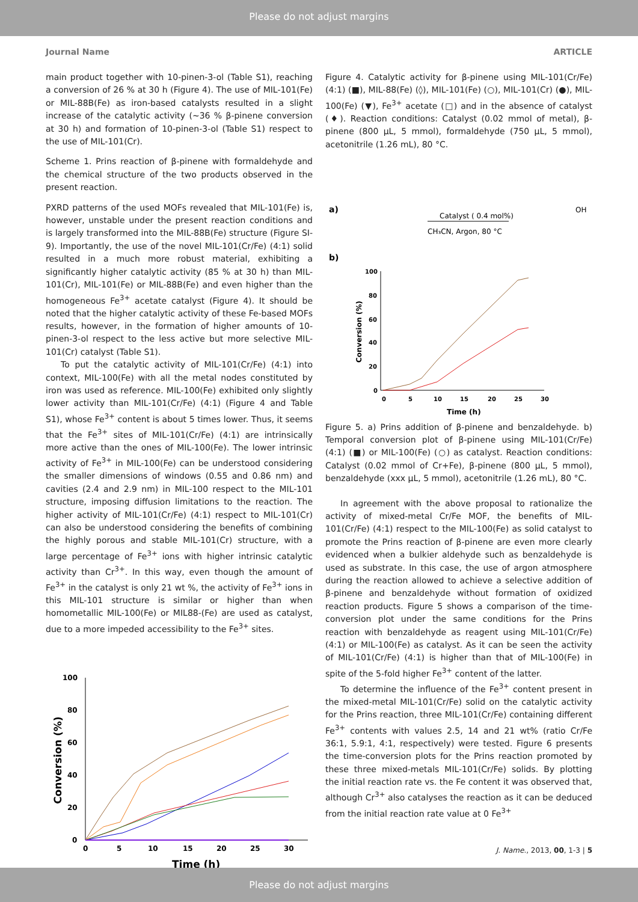Please do not adjust margins
Journal Name ARTICLE
main product together with 10-pinen-3-ol (Table S1), reaching a conversion of 26 % at 30 h (Figure 4). The use of MIL-101(Fe) or MIL-88B(Fe) as iron-based catalysts resulted in a slight increase of the catalytic activity (~36 % β-pinene conversion at 30 h) and formation of 10-pinen-3-ol (Table S1) respect to the use of MIL-101(Cr).
Scheme 1. Prins reaction of β-pinene with formaldehyde and the chemical structure of the two products observed in the present reaction.
PXRD patterns of the used MOFs revealed that MIL-101(Fe) is, however, unstable under the present reaction conditions and is largely transformed into the MIL-88B(Fe) structure (Figure SI-9). Importantly, the use of the novel MIL-101(Cr/Fe) (4:1) solid resulted in a much more robust material, exhibiting a significantly higher catalytic activity (85 % at 30 h) than MIL-101(Cr), MIL-101(Fe) or MIL-88B(Fe) and even higher than the homogeneous Fe<sup>3+</sup> acetate catalyst (Figure 4). It should be noted that the higher catalytic activity of these Fe-based MOFs results, however, in the formation of higher amounts of 10-pinen-3-ol respect to the less active but more selective MIL-101(Cr) catalyst (Table S1).
To put the catalytic activity of MIL-101(Cr/Fe) (4:1) into context, MIL-100(Fe) with all the metal nodes constituted by iron was used as reference. MIL-100(Fe) exhibited only slightly lower activity than MIL-101(Cr/Fe) (4:1) (Figure 4 and Table S1), whose Fe<sup>3+</sup> content is about 5 times lower. Thus, it seems that the Fe<sup>3+</sup> sites of MIL-101(Cr/Fe) (4:1) are intrinsically more active than the ones of MIL-100(Fe). The lower intrinsic activity of Fe<sup>3+</sup> in MIL-100(Fe) can be understood considering the smaller dimensions of windows (0.55 and 0.86 nm) and cavities (2.4 and 2.9 nm) in MIL-100 respect to the MIL-101 structure, imposing diffusion limitations to the reaction. The higher activity of MIL-101(Cr/Fe) (4:1) respect to MIL-101(Cr) can also be understood considering the benefits of combining the highly porous and stable MIL-101(Cr) structure, with a large percentage of Fe<sup>3+</sup> ions with higher intrinsic catalytic activity than Cr<sup>3+</sup>. In this way, even though the amount of Fe<sup>3+</sup> in the catalyst is only 21 wt %, the activity of Fe<sup>3+</sup> ions in this MIL-101 structure is similar or higher than when homometallic MIL-100(Fe) or MIL88-(Fe) are used as catalyst, due to a more impeded accessibility to the Fe<sup>3+</sup> sites.
100
80
60
40
20
0
0
5
10
15
20
25
30
Time (h)
Conversion (%)
Figure 4. Catalytic activity for β-pinene using MIL-101(Cr/Fe) (4:1) (■), MIL-88(Fe) (◊), MIL-101(Fe) (○), MIL-101(Cr) (●), MIL-100(Fe) (▼), Fe<sup>3+</sup> acetate (□) and in the absence of catalyst (♦). Reaction conditions: Catalyst (0.02 mmol of metal), β-pinene (800 µL, 5 mmol), formaldehyde (750 µL, 5 mmol), acetonitrile (1.26 mL), 80 °C.
a)
Catalyst ( 0.4 mol%)
CH₃CN, Argon, 80 °C
OH
b)
100
80
60
40
20
0
0
5
10
15
20
25
30
Time (h)
Conversion (%)
Figure 5. a) Prins addition of β-pinene and benzaldehyde. b) Temporal conversion plot of β-pinene using MIL-101(Cr/Fe) (4:1) (■) or MIL-100(Fe) (○) as catalyst. Reaction conditions: Catalyst (0.02 mmol of Cr+Fe), β-pinene (800 µL, 5 mmol), benzaldehyde (xxx µL, 5 mmol), acetonitrile (1.26 mL), 80 °C.
In agreement with the above proposal to rationalize the activity of mixed-metal Cr/Fe MOF, the benefits of MIL-101(Cr/Fe) (4:1) respect to the MIL-100(Fe) as solid catalyst to promote the Prins reaction of β-pinene are even more clearly evidenced when a bulkier aldehyde such as benzaldehyde is used as substrate. In this case, the use of argon atmosphere during the reaction allowed to achieve a selective addition of β-pinene and benzaldehyde without formation of oxidized reaction products. Figure 5 shows a comparison of the time-conversion plot under the same conditions for the Prins reaction with benzaldehyde as reagent using MIL-101(Cr/Fe) (4:1) or MIL-100(Fe) as catalyst. As it can be seen the activity of MIL-101(Cr/Fe) (4:1) is higher than that of MIL-100(Fe) in spite of the 5-fold higher Fe<sup>3+</sup> content of the latter.
To determine the influence of the Fe<sup>3+</sup> content present in the mixed-metal MIL-101(Cr/Fe) solid on the catalytic activity for the Prins reaction, three MIL-101(Cr/Fe) containing different Fe<sup>3+</sup> contents with values 2.5, 14 and 21 wt% (ratio Cr/Fe 36:1, 5.9:1, 4:1, respectively) were tested. Figure 6 presents the time-conversion plots for the Prins reaction promoted by these three mixed-metals MIL-101(Cr/Fe) solids. By plotting the initial reaction rate vs. the Fe content it was observed that, although Cr<sup>3+</sup> also catalyses the reaction as it can be deduced from the initial reaction rate value at 0 Fe<sup>3+</sup>
J. Name., 2013, 00, 1-3 | 5
Please do not adjust margins